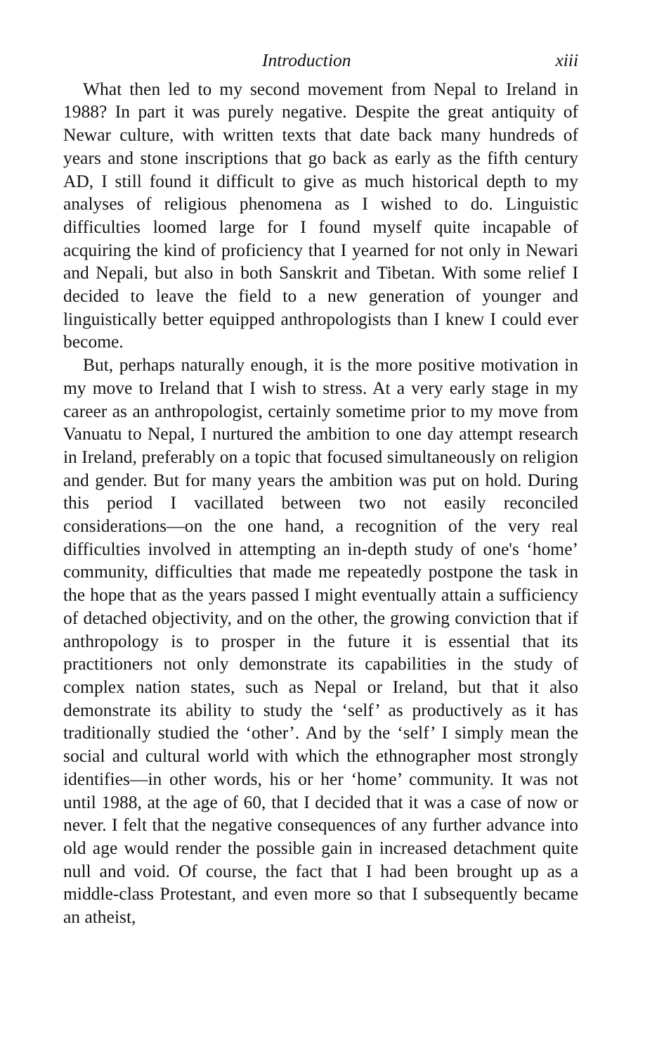Introduction xiii
What then led to my second movement from Nepal to Ireland in 1988? In part it was purely negative. Despite the great antiquity of Newar culture, with written texts that date back many hundreds of years and stone inscriptions that go back as early as the fifth century AD, I still found it difficult to give as much historical depth to my analyses of religious phenomena as I wished to do. Linguistic difficulties loomed large for I found myself quite incapable of acquiring the kind of proficiency that I yearned for not only in Newari and Nepali, but also in both Sanskrit and Tibetan. With some relief I decided to leave the field to a new generation of younger and linguistically better equipped anthropologists than I knew I could ever become.
But, perhaps naturally enough, it is the more positive motivation in my move to Ireland that I wish to stress. At a very early stage in my career as an anthropologist, certainly sometime prior to my move from Vanuatu to Nepal, I nurtured the ambition to one day attempt research in Ireland, preferably on a topic that focused simultaneously on religion and gender. But for many years the ambition was put on hold. During this period I vacillated between two not easily reconciled considerations—on the one hand, a recognition of the very real difficulties involved in attempting an in-depth study of one's ‘home’ community, difficulties that made me repeatedly postpone the task in the hope that as the years passed I might eventually attain a sufficiency of detached objectivity, and on the other, the growing conviction that if anthropology is to prosper in the future it is essential that its practitioners not only demonstrate its capabilities in the study of complex nation states, such as Nepal or Ireland, but that it also demonstrate its ability to study the ‘self’ as productively as it has traditionally studied the ‘other’. And by the ‘self’ I simply mean the social and cultural world with which the ethnographer most strongly identifies—in other words, his or her ‘home’ community. It was not until 1988, at the age of 60, that I decided that it was a case of now or never. I felt that the negative consequences of any further advance into old age would render the possible gain in increased detachment quite null and void. Of course, the fact that I had been brought up as a middle-class Protestant, and even more so that I subsequently became an atheist,